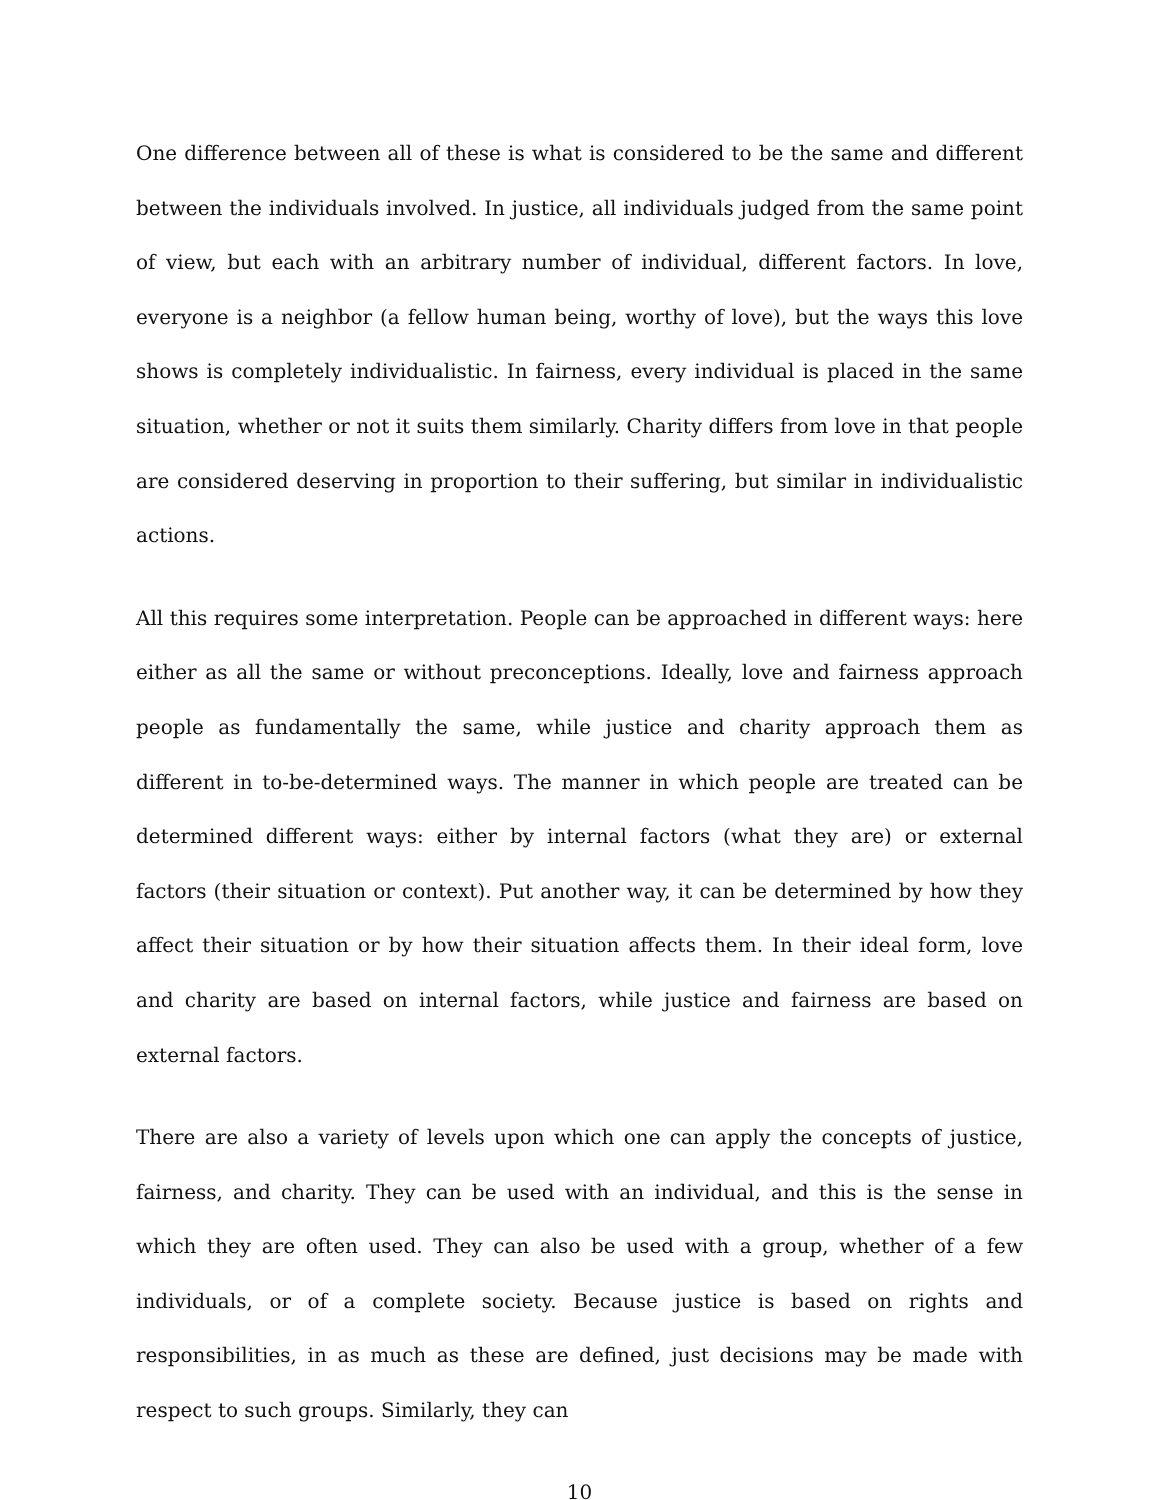One difference between all of these is what is considered to be the same and different between the individuals involved. In justice, all individuals judged from the same point of view, but each with an arbitrary number of individual, different factors. In love, everyone is a neighbor (a fellow human being, worthy of love), but the ways this love shows is completely individualistic. In fairness, every individual is placed in the same situation, whether or not it suits them similarly. Charity differs from love in that people are considered deserving in proportion to their suffering, but similar in individualistic actions.
All this requires some interpretation. People can be approached in different ways: here either as all the same or without preconceptions. Ideally, love and fairness approach people as fundamentally the same, while justice and charity approach them as different in to-be-determined ways. The manner in which people are treated can be determined different ways: either by internal factors (what they are) or external factors (their situation or context). Put another way, it can be determined by how they affect their situation or by how their situation affects them. In their ideal form, love and charity are based on internal factors, while justice and fairness are based on external factors.
There are also a variety of levels upon which one can apply the concepts of justice, fairness, and charity. They can be used with an individual, and this is the sense in which they are often used. They can also be used with a group, whether of a few individuals, or of a complete society. Because justice is based on rights and responsibilities, in as much as these are defined, just decisions may be made with respect to such groups. Similarly, they can
10